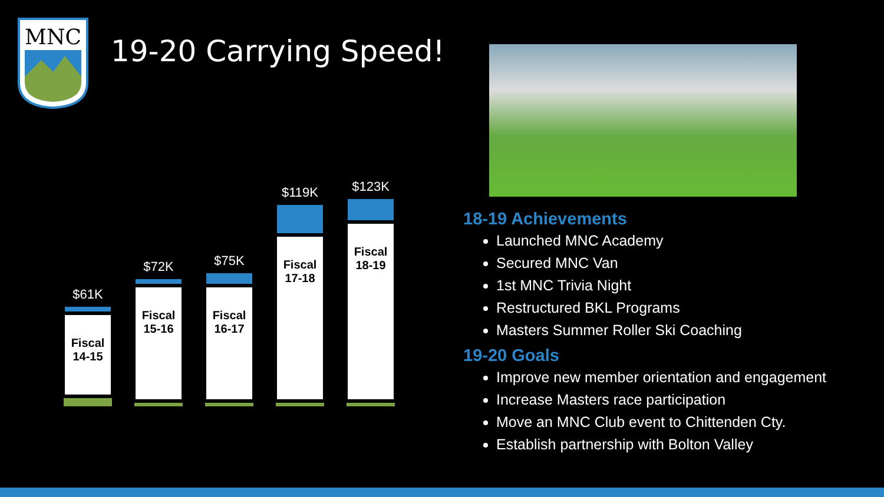MNC
19-20 Carrying Speed!
$61K
Fiscal 14-15
$72K
Fiscal 15-16
$75K
Fiscal 16-17
$119K
Fiscal 17-18
$123K
Fiscal 18-19
18-19 Achievements
Launched MNC Academy
Secured MNC Van
1st MNC Trivia Night
Restructured BKL Programs
Masters Summer Roller Ski Coaching
19-20 Goals
Improve new member orientation and engagement
Increase Masters race participation
Move an MNC Club event to Chittenden Cty.
Establish partnership with Bolton Valley